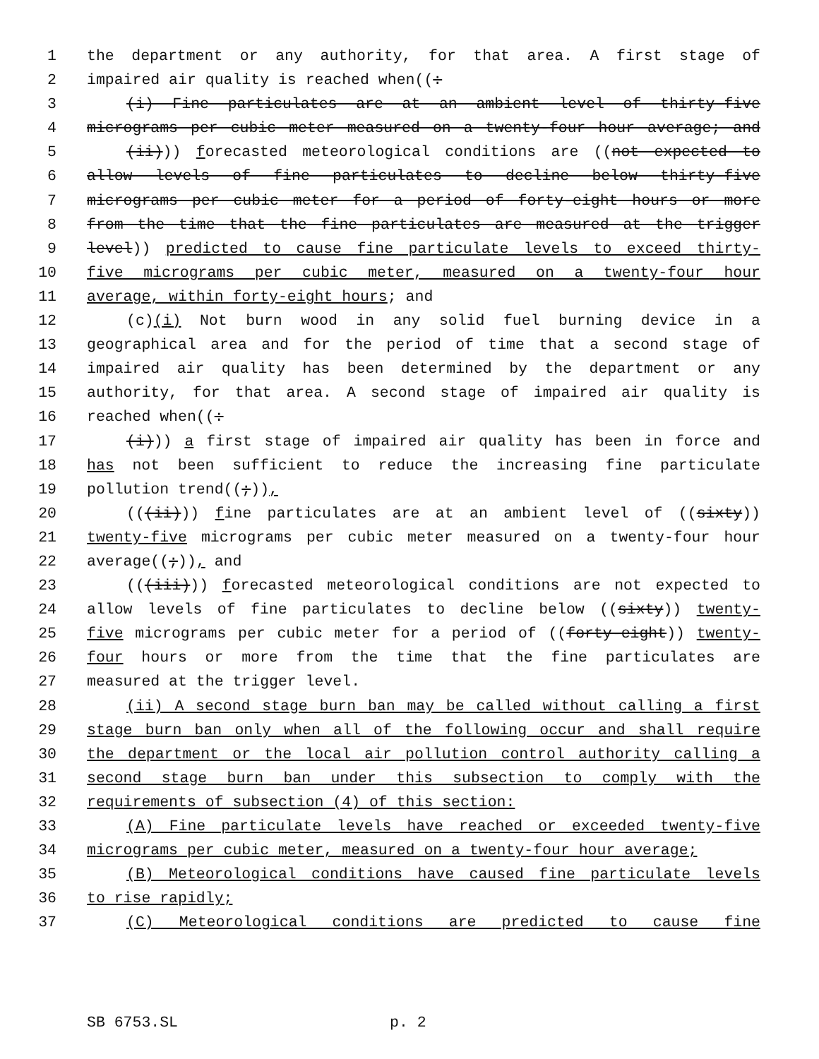1 the department or any authority, for that area. A first stage of
2 impaired air quality is reached when((:
3 (i) Fine particulates are at an ambient level of thirty-five
4 micrograms per cubic meter measured on a twenty-four hour average; and
5 (ii))) forecasted meteorological conditions are ((not expected to
6 allow levels of fine particulates to decline below thirty-five
7 micrograms per cubic meter for a period of forty-eight hours or more
8 from the time that the fine particulates are measured at the trigger
9 level)) predicted to cause fine particulate levels to exceed thirty-
10 five micrograms per cubic meter, measured on a twenty-four hour
11 average, within forty-eight hours; and
12 (c)(i) Not burn wood in any solid fuel burning device in a
13 geographical area and for the period of time that a second stage of
14 impaired air quality has been determined by the department or any
15 authority, for that area. A second stage of impaired air quality is
16 reached when((:
17 (i))) a first stage of impaired air quality has been in force and
18 has not been sufficient to reduce the increasing fine particulate
19 pollution trend((;)),
20 (((ii))) fine particulates are at an ambient level of ((sixty))
21 twenty-five micrograms per cubic meter measured on a twenty-four hour
22 average((;)), and
23 (((iii))) forecasted meteorological conditions are not expected to
24 allow levels of fine particulates to decline below ((sixty)) twenty-
25 five micrograms per cubic meter for a period of ((forty-eight)) twenty-
26 four hours or more from the time that the fine particulates are
27 measured at the trigger level.
28 (ii) A second stage burn ban may be called without calling a first
29 stage burn ban only when all of the following occur and shall require
30 the department or the local air pollution control authority calling a
31 second stage burn ban under this subsection to comply with the
32 requirements of subsection (4) of this section:
33 (A) Fine particulate levels have reached or exceeded twenty-five
34 micrograms per cubic meter, measured on a twenty-four hour average;
35 (B) Meteorological conditions have caused fine particulate levels
36 to rise rapidly;
37 (C) Meteorological conditions are predicted to cause fine
SB 6753.SL p. 2